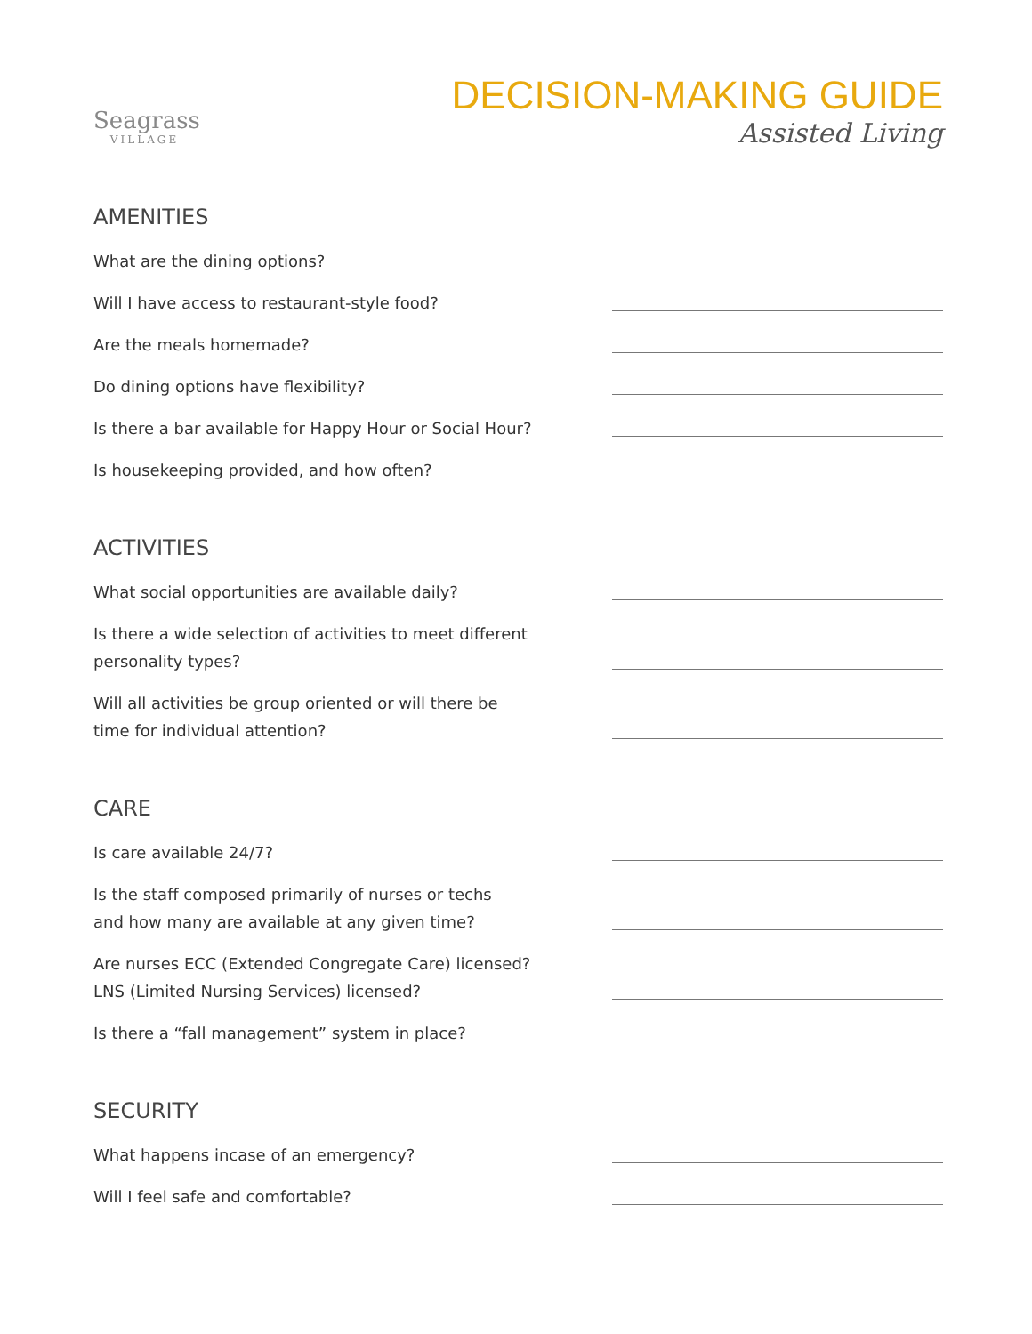Seagrass
VILLAGE
DECISION-MAKING GUIDE
Assisted Living
AMENITIES
What are the dining options?
Will I have access to restaurant-style food?
Are the meals homemade?
Do dining options have flexibility?
Is there a bar available for Happy Hour or Social Hour?
Is housekeeping provided, and how often?
ACTIVITIES
What social opportunities are available daily?
Is there a wide selection of activities to meet different personality types?
Will all activities be group oriented or will there be time for individual attention?
CARE
Is care available 24/7?
Is the staff composed primarily of nurses or techs
and how many are available at any given time?
Are nurses ECC (Extended Congregate Care) licensed?
LNS (Limited Nursing Services) licensed?
Is there a “fall management” system in place?
SECURITY
What happens incase of an emergency?
Will I feel safe and comfortable?